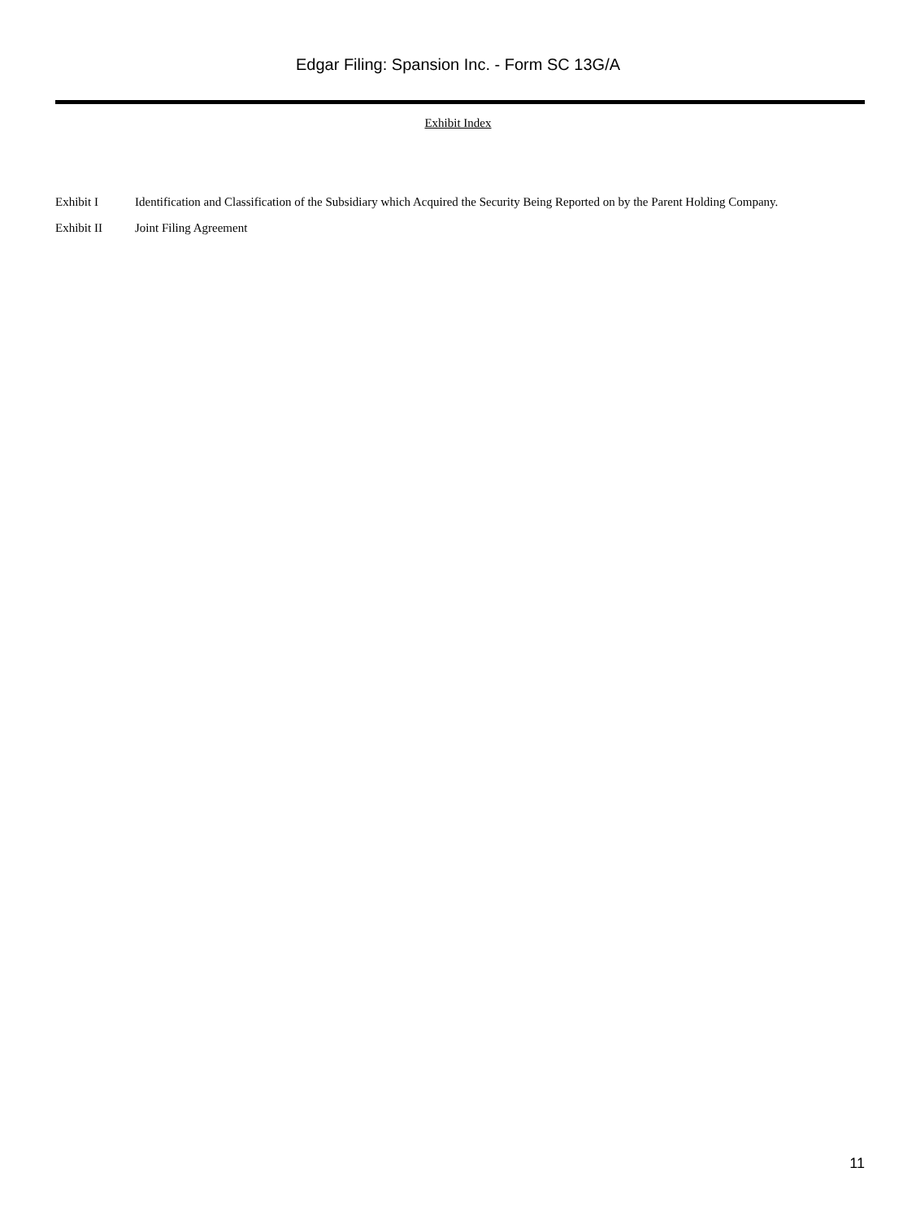Edgar Filing: Spansion Inc. - Form SC 13G/A
Exhibit Index
Exhibit I Identification and Classification of the Subsidiary which Acquired the Security Being Reported on by the Parent Holding Company.
Exhibit II Joint Filing Agreement
11